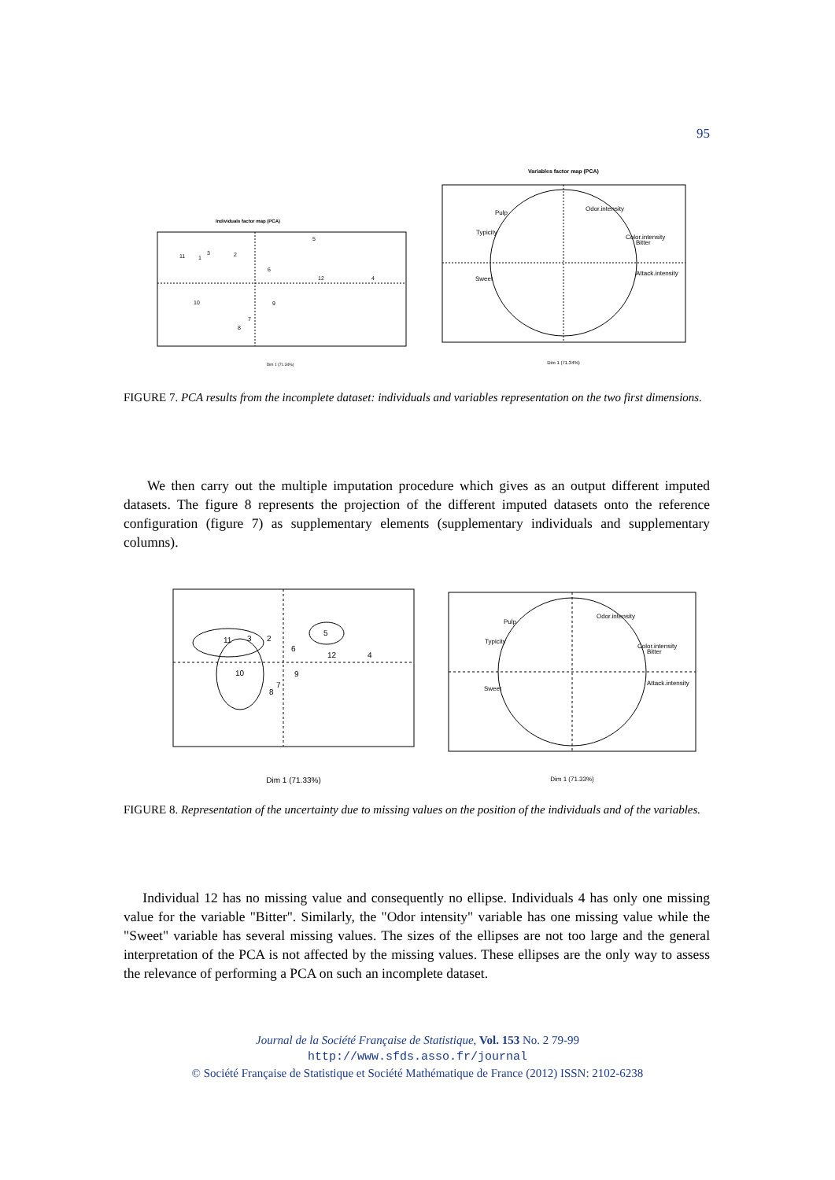95
Individuals factor map (PCA)
11
1
3
2
5
6
12
4
10
9
7
8
Dim 1 (71.34%)
Variables factor map (PCA)
Pulp
Typicity
Odor.intensity
Color.intensity
Bitter
Sweet
Attack.intensity
Dim 1 (71.34%)
FIGURE 7. PCA results from the incomplete dataset: individuals and variables representation on the two first dimensions.
We then carry out the multiple imputation procedure which gives as an output different imputed datasets. The figure 8 represents the projection of the different imputed datasets onto the reference configuration (figure 7) as supplementary elements (supplementary individuals and supplementary columns).
11
3
2
6
5
12
4
10
9
7
8
Dim 1 (71.33%)
Pulp
Typicity
Odor.intensity
Color.intensity
Bitter
Sweet
Attack.intensity
Dim 1 (71.33%)
FIGURE 8. Representation of the uncertainty due to missing values on the position of the individuals and of the variables.
Individual 12 has no missing value and consequently no ellipse. Individuals 4 has only one missing value for the variable "Bitter". Similarly, the "Odor intensity" variable has one missing value while the "Sweet" variable has several missing values. The sizes of the ellipses are not too large and the general interpretation of the PCA is not affected by the missing values. These ellipses are the only way to assess the relevance of performing a PCA on such an incomplete dataset.
Journal de la Société Française de Statistique, Vol. 153 No. 2 79-99
http://www.sfds.asso.fr/journal
© Société Française de Statistique et Société Mathématique de France (2012) ISSN: 2102-6238